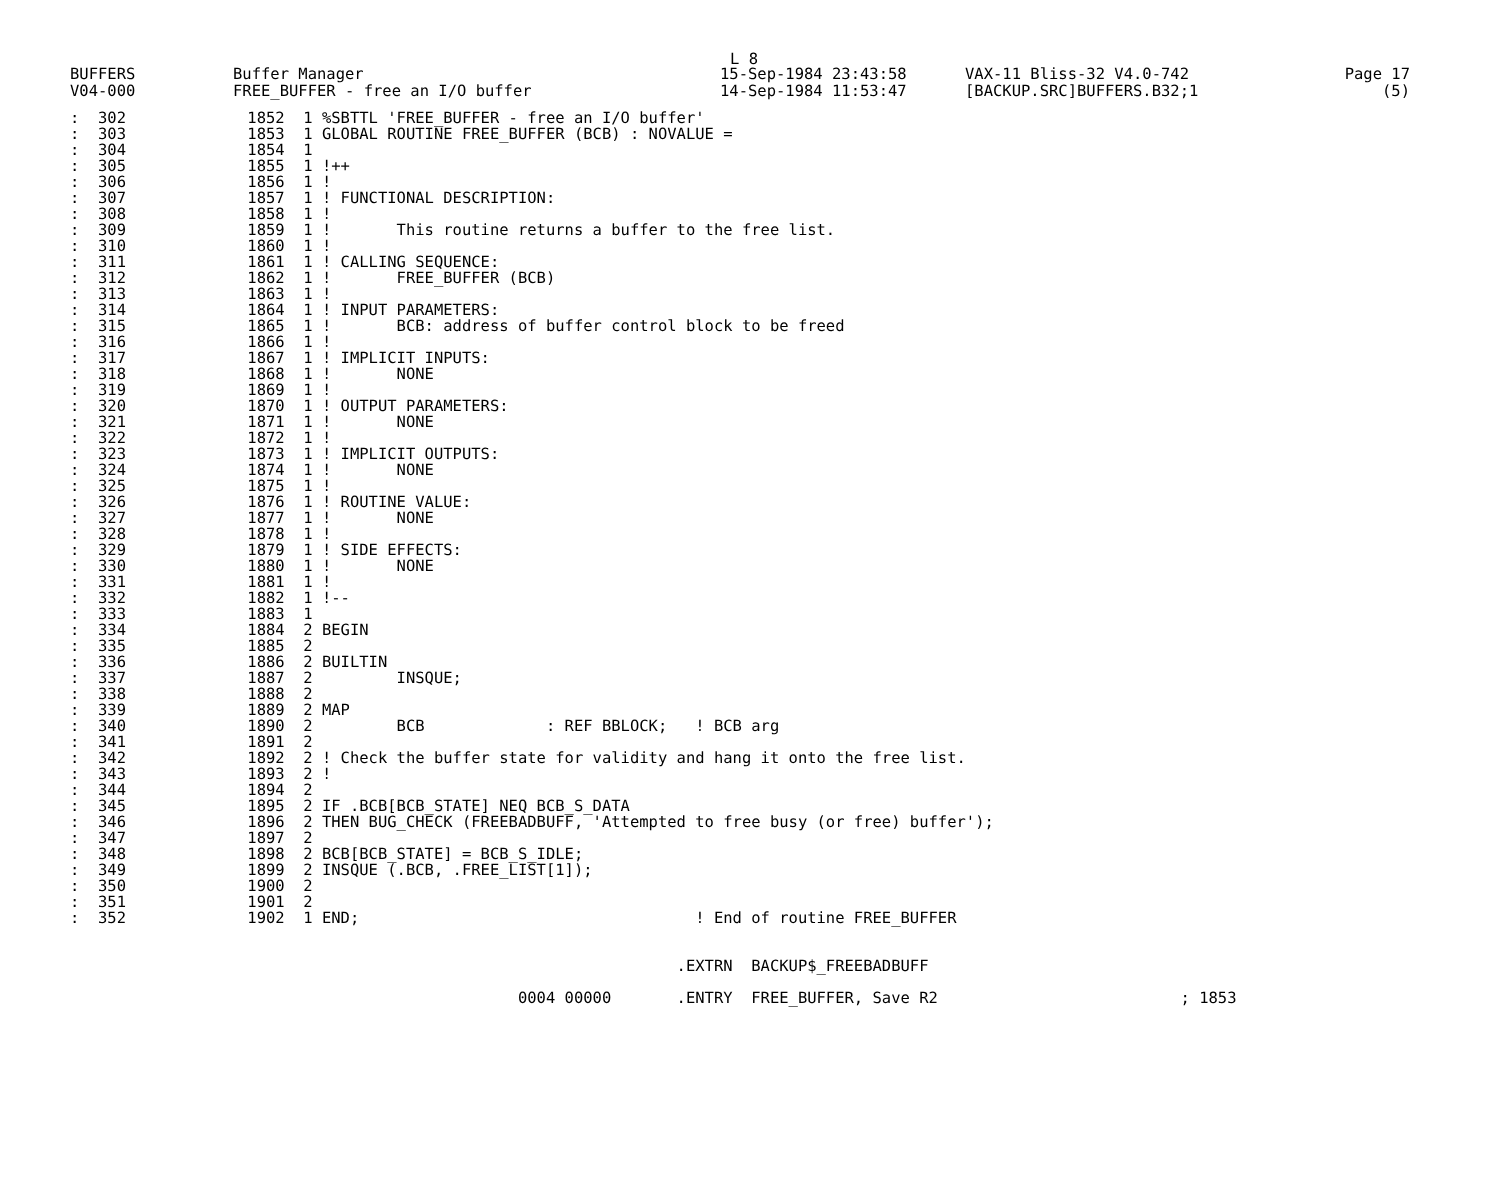L 8
BUFFERS
V04-000
Buffer Manager
FREE_BUFFER - free an I/O buffer
15-Sep-1984 23:43:58
14-Sep-1984 11:53:47
VAX-11 Bliss-32 V4.0-742
[BACKUP.SRC]BUFFERS.B32;1
Page 17
(5)
:  302             1852  1 %SBTTL 'FREE_BUFFER - free an I/O buffer'
:  303             1853  1 GLOBAL ROUTINE FREE_BUFFER (BCB) : NOVALUE =
:  304             1854  1
:  305             1855  1 !++
:  306             1856  1 !
:  307             1857  1 ! FUNCTIONAL DESCRIPTION:
:  308             1858  1 !
:  309             1859  1 !       This routine returns a buffer to the free list.
:  310             1860  1 !
:  311             1861  1 ! CALLING SEQUENCE:
:  312             1862  1 !       FREE_BUFFER (BCB)
:  313             1863  1 !
:  314             1864  1 ! INPUT PARAMETERS:
:  315             1865  1 !       BCB: address of buffer control block to be freed
:  316             1866  1 !
:  317             1867  1 ! IMPLICIT INPUTS:
:  318             1868  1 !       NONE
:  319             1869  1 !
:  320             1870  1 ! OUTPUT PARAMETERS:
:  321             1871  1 !       NONE
:  322             1872  1 !
:  323             1873  1 ! IMPLICIT OUTPUTS:
:  324             1874  1 !       NONE
:  325             1875  1 !
:  326             1876  1 ! ROUTINE VALUE:
:  327             1877  1 !       NONE
:  328             1878  1 !
:  329             1879  1 ! SIDE EFFECTS:
:  330             1880  1 !       NONE
:  331             1881  1 !
:  332             1882  1 !--
:  333             1883  1
:  334             1884  2 BEGIN
:  335             1885  2
:  336             1886  2 BUILTIN
:  337             1887  2         INSQUE;
:  338             1888  2
:  339             1889  2 MAP
:  340             1890  2         BCB             : REF BBLOCK;   ! BCB arg
:  341             1891  2
:  342             1892  2 ! Check the buffer state for validity and hang it onto the free list.
:  343             1893  2 !
:  344             1894  2
:  345             1895  2 IF .BCB[BCB_STATE] NEQ BCB_S_DATA
:  346             1896  2 THEN BUG_CHECK (FREEBADBUFF, 'Attempted to free busy (or free) buffer');
:  347             1897  2
:  348             1898  2 BCB[BCB_STATE] = BCB_S_IDLE;
:  349             1899  2 INSQUE (.BCB, .FREE_LIST[1]);
:  350             1900  2
:  351             1901  2
:  352             1902  1 END;                                    ! End of routine FREE_BUFFER


                                                                 .EXTRN  BACKUP$_FREEBADBUFF

                                                0004 00000       .ENTRY  FREE_BUFFER, Save R2                          ; 1853